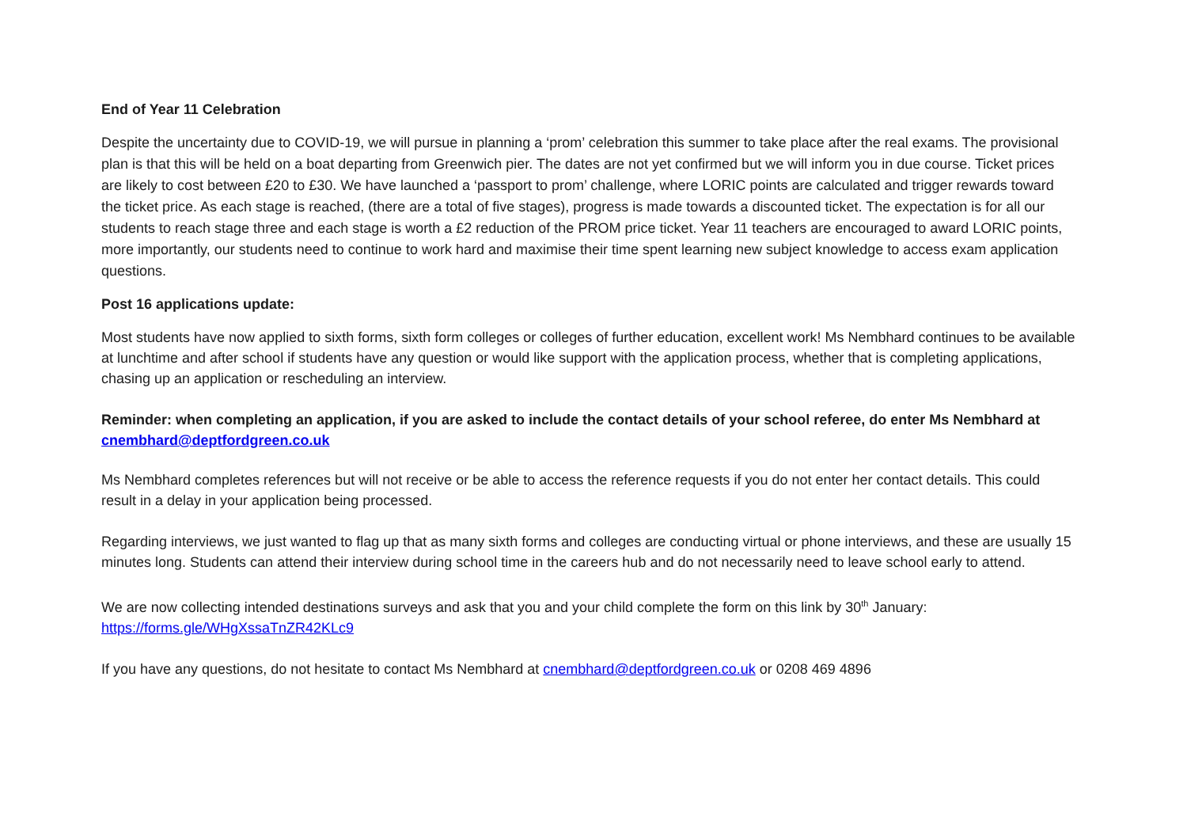End of Year 11 Celebration
Despite the uncertainty due to COVID-19, we will pursue in planning a ‘prom’ celebration this summer to take place after the real exams. The provisional plan is that this will be held on a boat departing from Greenwich pier. The dates are not yet confirmed but we will inform you in due course. Ticket prices are likely to cost between £20 to £30. We have launched a ‘passport to prom’ challenge, where LORIC points are calculated and trigger rewards toward the ticket price. As each stage is reached, (there are a total of five stages), progress is made towards a discounted ticket. The expectation is for all our students to reach stage three and each stage is worth a £2 reduction of the PROM price ticket. Year 11 teachers are encouraged to award LORIC points, more importantly, our students need to continue to work hard and maximise their time spent learning new subject knowledge to access exam application questions.
Post 16 applications update:
Most students have now applied to sixth forms, sixth form colleges or colleges of further education, excellent work! Ms Nembhard continues to be available at lunchtime and after school if students have any question or would like support with the application process, whether that is completing applications, chasing up an application or rescheduling an interview.
Reminder: when completing an application, if you are asked to include the contact details of your school referee, do enter Ms Nembhard at cnembhard@deptfordgreen.co.uk
Ms Nembhard completes references but will not receive or be able to access the reference requests if you do not enter her contact details. This could result in a delay in your application being processed.
Regarding interviews, we just wanted to flag up that as many sixth forms and colleges are conducting virtual or phone interviews, and these are usually 15 minutes long. Students can attend their interview during school time in the careers hub and do not necessarily need to leave school early to attend.
We are now collecting intended destinations surveys and ask that you and your child complete the form on this link by 30<sup>th</sup> January:
https://forms.gle/WHgXssaTnZR42KLc9
If you have any questions, do not hesitate to contact Ms Nembhard at cnembhard@deptfordgreen.co.uk or 0208 469 4896